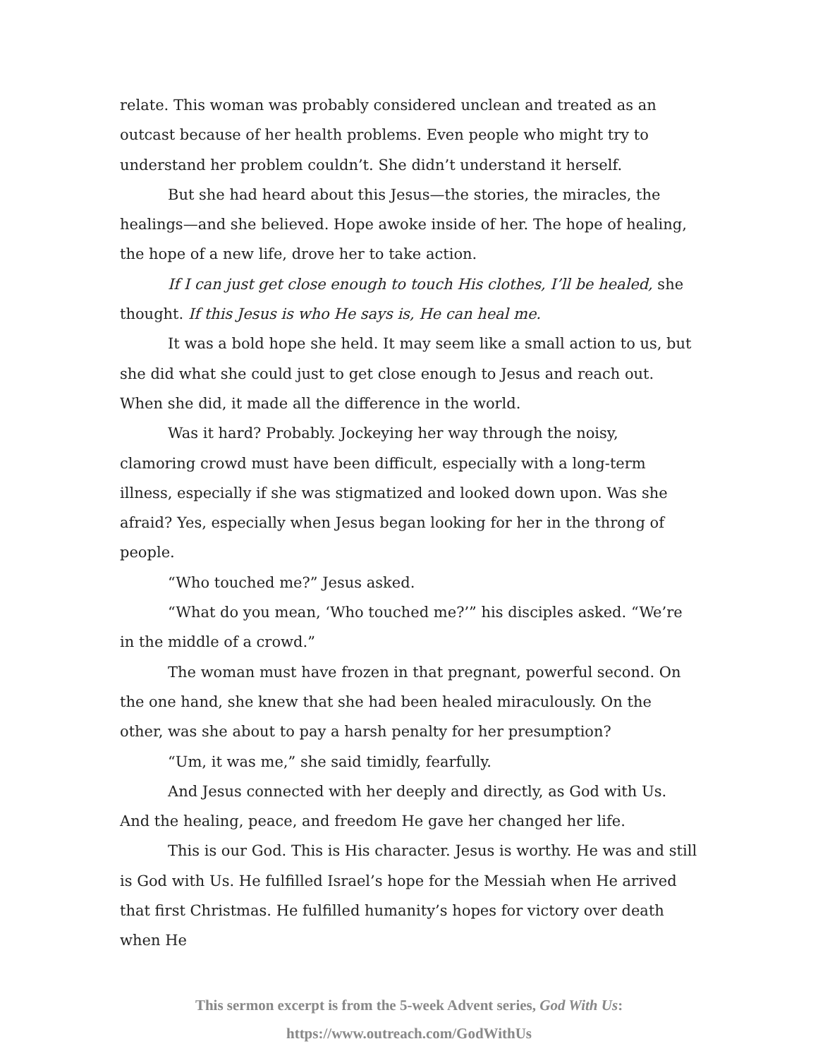relate. This woman was probably considered unclean and treated as an outcast because of her health problems. Even people who might try to understand her problem couldn’t. She didn’t understand it herself.
But she had heard about this Jesus—the stories, the miracles, the healings—and she believed. Hope awoke inside of her. The hope of healing, the hope of a new life, drove her to take action.
If I can just get close enough to touch His clothes, I’ll be healed, she thought. If this Jesus is who He says is, He can heal me.
It was a bold hope she held. It may seem like a small action to us, but she did what she could just to get close enough to Jesus and reach out. When she did, it made all the difference in the world.
Was it hard? Probably. Jockeying her way through the noisy, clamoring crowd must have been difficult, especially with a long-term illness, especially if she was stigmatized and looked down upon. Was she afraid? Yes, especially when Jesus began looking for her in the throng of people.
“Who touched me?” Jesus asked.
“What do you mean, ‘Who touched me?’” his disciples asked. “We’re in the middle of a crowd.”
The woman must have frozen in that pregnant, powerful second. On the one hand, she knew that she had been healed miraculously. On the other, was she about to pay a harsh penalty for her presumption?
“Um, it was me,” she said timidly, fearfully.
And Jesus connected with her deeply and directly, as God with Us. And the healing, peace, and freedom He gave her changed her life.
This is our God. This is His character. Jesus is worthy. He was and still is God with Us. He fulfilled Israel’s hope for the Messiah when He arrived that first Christmas. He fulfilled humanity’s hopes for victory over death when He
This sermon excerpt is from the 5-week Advent series, God With Us:
https://www.outreach.com/GodWithUs